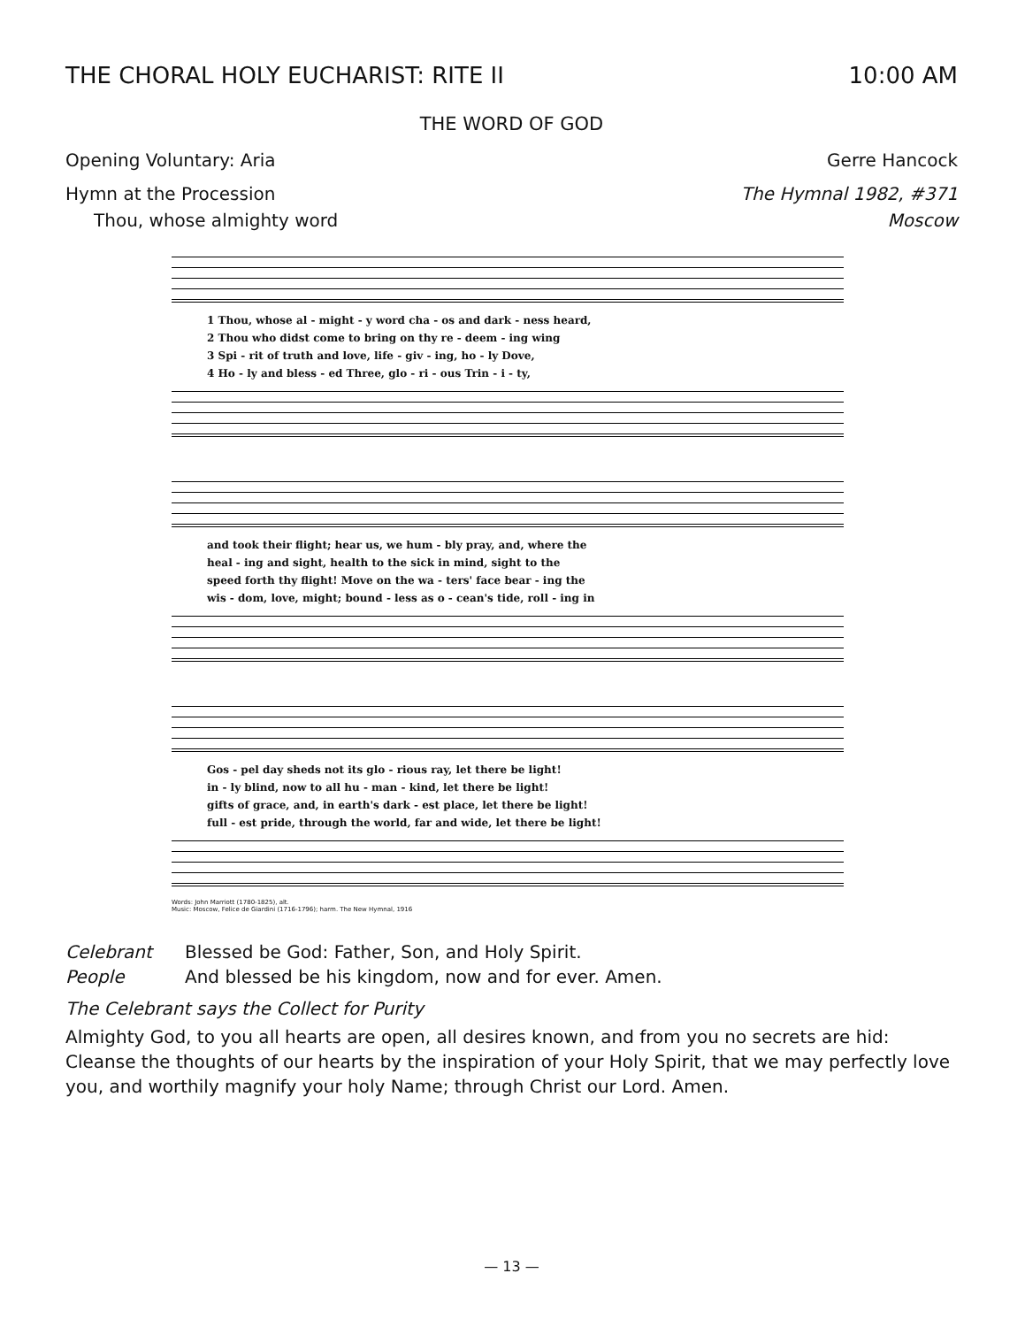THE CHORAL HOLY EUCHARIST: RITE II 10:00 AM
THE WORD OF GOD
Opening Voluntary: Aria Gerre Hancock
Hymn at the Procession The Hymnal 1982, #371
Thou, whose almighty word Moscow
1 Thou, whose al - might - y word cha - os and dark - ness heard,
2 Thou who didst come to bring on thy re - deem - ing wing
3 Spi - rit of truth and love, life - giv - ing, ho - ly Dove,
4 Ho - ly and bless - ed Three, glo - ri - ous Trin - i - ty,
and took their flight; hear us, we hum - bly pray, and, where the
heal - ing and sight, health to the sick in mind, sight to the
speed forth thy flight! Move on the wa - ters' face bear - ing the
wis - dom, love, might; bound - less as o - cean's tide, roll - ing in
Gos - pel day sheds not its glo - rious ray, let there be light!
in - ly blind, now to all hu - man - kind, let there be light!
gifts of grace, and, in earth's dark - est place, let there be light!
full - est pride, through the world, far and wide, let there be light!
Words: John Marriott (1780-1825), alt.
Music: Moscow, Felice de Giardini (1716-1796); harm. The New Hymnal, 1916
Celebrant Blessed be God: Father, Son, and Holy Spirit.
People And blessed be his kingdom, now and for ever. Amen.
The Celebrant says the Collect for Purity
Almighty God, to you all hearts are open, all desires known, and from you no secrets are hid: Cleanse the thoughts of our hearts by the inspiration of your Holy Spirit, that we may perfectly love you, and worthily magnify your holy Name; through Christ our Lord. Amen.
— 13 —